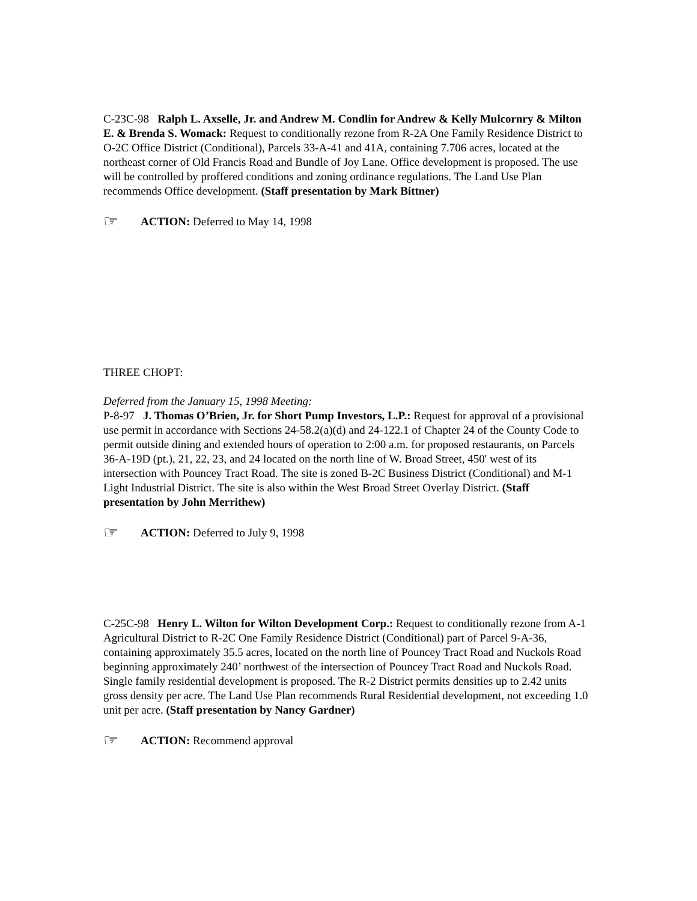C-23C-98 Ralph L. Axselle, Jr. and Andrew M. Condlin for Andrew & Kelly Mulcornry & Milton E. & Brenda S. Womack: Request to conditionally rezone from R-2A One Family Residence District to O-2C Office District (Conditional), Parcels 33-A-41 and 41A, containing 7.706 acres, located at the northeast corner of Old Francis Road and Bundle of Joy Lane. Office development is proposed. The use will be controlled by proffered conditions and zoning ordinance regulations. The Land Use Plan recommends Office development. (Staff presentation by Mark Bittner)
☞ ACTION: Deferred to May 14, 1998
THREE CHOPT:
Deferred from the January 15, 1998 Meeting:
P-8-97 J. Thomas O’Brien, Jr. for Short Pump Investors, L.P.: Request for approval of a provisional use permit in accordance with Sections 24-58.2(a)(d) and 24-122.1 of Chapter 24 of the County Code to permit outside dining and extended hours of operation to 2:00 a.m. for proposed restaurants, on Parcels 36-A-19D (pt.), 21, 22, 23, and 24 located on the north line of W. Broad Street, 450' west of its intersection with Pouncey Tract Road. The site is zoned B-2C Business District (Conditional) and M-1 Light Industrial District. The site is also within the West Broad Street Overlay District. (Staff presentation by John Merrithew)
☞ ACTION: Deferred to July 9, 1998
C-25C-98 Henry L. Wilton for Wilton Development Corp.: Request to conditionally rezone from A-1 Agricultural District to R-2C One Family Residence District (Conditional) part of Parcel 9-A-36, containing approximately 35.5 acres, located on the north line of Pouncey Tract Road and Nuckols Road beginning approximately 240’ northwest of the intersection of Pouncey Tract Road and Nuckols Road. Single family residential development is proposed. The R-2 District permits densities up to 2.42 units gross density per acre. The Land Use Plan recommends Rural Residential development, not exceeding 1.0 unit per acre. (Staff presentation by Nancy Gardner)
☞ ACTION: Recommend approval